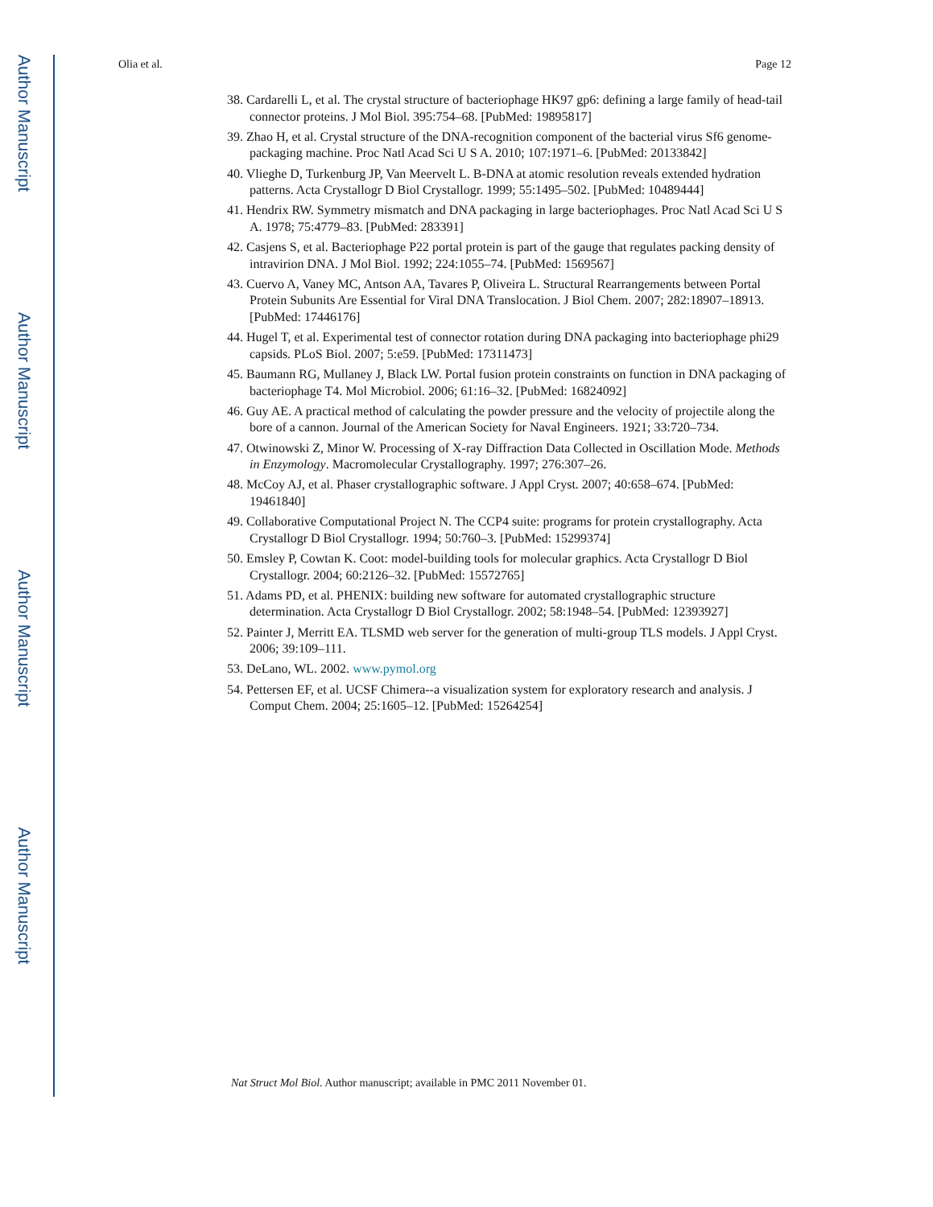Author Manuscript
Author Manuscript
Author Manuscript
Author Manuscript
Olia et al. Page 12
38. Cardarelli L, et al. The crystal structure of bacteriophage HK97 gp6: defining a large family of head-tail connector proteins. J Mol Biol. 395:754–68. [PubMed: 19895817]
39. Zhao H, et al. Crystal structure of the DNA-recognition component of the bacterial virus Sf6 genome-packaging machine. Proc Natl Acad Sci U S A. 2010; 107:1971–6. [PubMed: 20133842]
40. Vlieghe D, Turkenburg JP, Van Meervelt L. B-DNA at atomic resolution reveals extended hydration patterns. Acta Crystallogr D Biol Crystallogr. 1999; 55:1495–502. [PubMed: 10489444]
41. Hendrix RW. Symmetry mismatch and DNA packaging in large bacteriophages. Proc Natl Acad Sci U S A. 1978; 75:4779–83. [PubMed: 283391]
42. Casjens S, et al. Bacteriophage P22 portal protein is part of the gauge that regulates packing density of intravirion DNA. J Mol Biol. 1992; 224:1055–74. [PubMed: 1569567]
43. Cuervo A, Vaney MC, Antson AA, Tavares P, Oliveira L. Structural Rearrangements between Portal Protein Subunits Are Essential for Viral DNA Translocation. J Biol Chem. 2007; 282:18907–18913. [PubMed: 17446176]
44. Hugel T, et al. Experimental test of connector rotation during DNA packaging into bacteriophage phi29 capsids. PLoS Biol. 2007; 5:e59. [PubMed: 17311473]
45. Baumann RG, Mullaney J, Black LW. Portal fusion protein constraints on function in DNA packaging of bacteriophage T4. Mol Microbiol. 2006; 61:16–32. [PubMed: 16824092]
46. Guy AE. A practical method of calculating the powder pressure and the velocity of projectile along the bore of a cannon. Journal of the American Society for Naval Engineers. 1921; 33:720–734.
47. Otwinowski Z, Minor W. Processing of X-ray Diffraction Data Collected in Oscillation Mode. Methods in Enzymology. Macromolecular Crystallography. 1997; 276:307–26.
48. McCoy AJ, et al. Phaser crystallographic software. J Appl Cryst. 2007; 40:658–674. [PubMed: 19461840]
49. Collaborative Computational Project N. The CCP4 suite: programs for protein crystallography. Acta Crystallogr D Biol Crystallogr. 1994; 50:760–3. [PubMed: 15299374]
50. Emsley P, Cowtan K. Coot: model-building tools for molecular graphics. Acta Crystallogr D Biol Crystallogr. 2004; 60:2126–32. [PubMed: 15572765]
51. Adams PD, et al. PHENIX: building new software for automated crystallographic structure determination. Acta Crystallogr D Biol Crystallogr. 2002; 58:1948–54. [PubMed: 12393927]
52. Painter J, Merritt EA. TLSMD web server for the generation of multi-group TLS models. J Appl Cryst. 2006; 39:109–111.
53. DeLano, WL. 2002. www.pymol.org
54. Pettersen EF, et al. UCSF Chimera--a visualization system for exploratory research and analysis. J Comput Chem. 2004; 25:1605–12. [PubMed: 15264254]
Nat Struct Mol Biol. Author manuscript; available in PMC 2011 November 01.